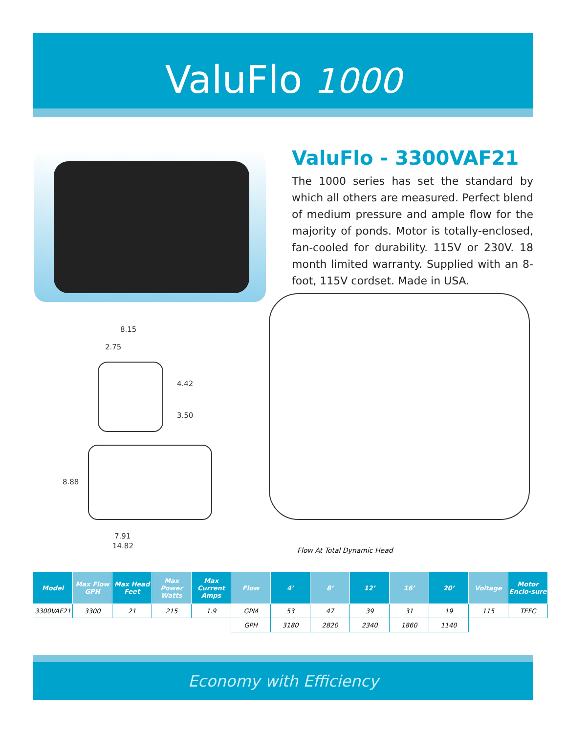ValuFlo 1000
ValuFlo - 3300VAF21
The 1000 series has set the standard by which all others are measured. Perfect blend of medium pressure and ample flow for the majority of ponds. Motor is totally-enclosed, fan-cooled for durability. 115V or 230V. 18 month limited warranty. Supplied with an 8-foot, 115V cordset. Made in USA.
8.15
2.75
4.42
3.50
8.88
7.91
14.82
Flow At Total Dynamic Head
| Model | Max Flow GPH | Max Head Feet | Max Power Watts | Max Current Amps | Flow | 4’ | 8’ | 12’ | 16’ | 20’ | Voltage | Motor Enclo-sure |
| --- | --- | --- | --- | --- | --- | --- | --- | --- | --- | --- | --- | --- |
| 3300VAF21 | 3300 | 21 | 215 | 1.9 | GPM | 53 | 47 | 39 | 31 | 19 | 115 | TEFC |
| | | | | | GPH | 3180 | 2820 | 2340 | 1860 | 1140 | | |
Economy with Efficiency